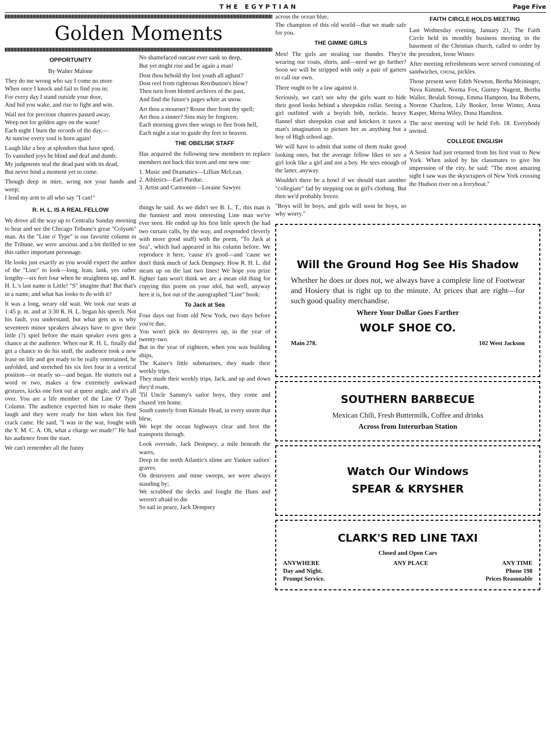THE EGYPTIAN Page Five
Golden Moments
OPPORTUNITY
By Walter Malone
They do me wrong who say I come no more
When once I knock and fail to find you in;
For every day I stand outside your door,
And bid you wake, and rise to fight and win.
Wail not for precious chances passed away,
Weep not for golden ages on the wane!
Each night I burn the records of the day,—
At sunrise every soul is born again!
Laugh like a boy at splendors that have sped,
To vanished joys be blind and deaf and dumb;
My judgments seal the dead past with its dead,
But never bind a moment yet to come.
Though deep in mire, wring not your hands and weep;
I lend my arm to all who say "I can!"
No shamefaced outcast ever sank so deep,
But yet might rise and be again a man!
Dost thou behold thy lost youth all aghast?
Dost reel from righteous Retribution's blow?
Then turn from blotted archives of the past,
And find the future's pages white as snow.
Art thou a mourner? Rouse thee from thy spell;
Art thou a sinner? Sins may be forgiven;
Each morning gives thee wings to flee from hell,
Each night a star to guide thy feet to heaven.
THE OBELISK STAFF
Has acquired the following new members to replace members not back this term and one new one:
1. Music and Dramatics—Lillian McLean.
2. Athletics—Earl Purdue.
3. Artist and Cartoonist—Loraine Sawyer.
R. H. L. IS A REAL FELLOW
We drove all the way up to Centralia Sunday morning to hear and see the Chicago Tribune's great "Colyum" man. As the "Line o' Type" is our favorite column in the Tribune, we were anxious and a bit thrilled to see this rather important personage.
He looks just exactly as you would expect the author of the "Line" to look—long, lean, lank, yes rather lengthy—six feet four when he straightens up, and R. H. L.'s last name is Little! "S" imagine that! But that's in a name, and what has looks to do with it?
It was a long, weary old wait. We took our seats at 1:45 p. m. and at 3:30 R. H. L. began his speech. Not his fault, you understand, but what gets us is why seventeen minor speakers always have to give their little (?) spiel before the main speaker even gets a chance at the audience. When our R. H. L. finally did get a chance to do his stuff, the audience took a new lease on life and got ready to be really entertained, he unfolded, and stretched his six feet four in a vertical position—or nearly so—and began. He stutters out a word or two, makes a few extremely awkward gestures, kicks one foot out at queer angle, and it's all over. You are a life member of the Line O' Type Column. The audience expected him to make them laugh and they were ready for him when his first crack came. He said, "I was in the war, fought with the Y. M. C. A. Oh, what a charge we made!" He had his audience from the start.
We can't remember all the funny
things he said. As we didn't see B. L. T., this man is the funniest and most interesting Line man we've ever seen. He ended up his first little speech (he had two curtain calls, by the way, and responded cleverly with more good stuff) with the poem, "To Jack at Sea", which had appeared in his column before. We reproduce it here, 'cause it's good—and 'cause we don't think much of Jack Dempsey. How R. H. L. did steam up on the last two lines! We hope you prize fighter fans won't think we are a mean old thing for copying this poem on your idol, but well, anyway here it is, hot out of the autographed "Line" book:
To Jack at Sea
Four days out from old New York, two days before you're due,
You won't pick no destroyers up, in the year of twenty-two.
But in the year of eighteen, when you was building ships,
The Kaiser's little submarines, they made their weekly trips.
They made their weekly trips, Jack, and up and down they'd roam,
'Til Uncle Sammy's sailor boys, they come and chased 'em home.
South easterly from Kinsale Head, in every storm that blew,
We kept the ocean highways clear and brot the transports through.
Look overside, Jack Dempsey, a mile beneath the wares,
Deep in the north Atlantic's slime are Yankee sailors' graves.
On destroyers and mine sweeps, we were always standing by;
We scrubbed the decks and fought the Huns and weren't afraid to die
So sail in peace, Jack Dempsey
across the ocean blue,
The champion of this old world—that we made safe for you.
THE GIMME GIRLS
Men! The girls are stealing our thunder. They're wearing our coats, shirts, and—need we go further? Soon we will be stripped with only a pair of garters to call our own.
There ought to be a law against it.
Seriously, we can't see why the girls want to hide their good looks behind a sheepskin collar. Seeing a girl outfitted with a boyish bob, necktie, heavy flannel shirt sheepskin coat and knickers it taxes a man's imagination to picture her as anything but a boy of High school age.
We will have to admit that some of them make good looking ones, but the average fellow likes to see a girl look like a girl and not a boy. He sees enough of the latter, anyway.
Wouldn't there be a howl if we should start another "collegiate" fad by stepping out in girl's clothing. But then we'd probably freeze.
"Boys will be boys, and girls will soon be boys, so why worry."
FAITH CIRCLE HOLDS MEETING
Last Wednesday evening, January 21, The Faith Circle held its monthly business meeting in the basement of the Christian church, called to order by the president, Irene Winter.
After meeting refreshments were served consisting of sandwiches, cocoa, pickles.
Those present were Edith Newton, Bertha Meininger, Neva Kimmel, Norma Fox, Gurney Nugent, Bertha Waller, Beulah Stroup, Emma Hampton, Ina Roberts, Norene Charlton, Lily Booker, Irene Winter, Anna Kasper, Merna Wiley, Dona Hamilton.
The next meeting will be held Feb. 18. Everybody invited.
COLLEGE ENGLISH
A Senior had just returned from his first visit to New York. When asked by his classmates to give his impression of the city, he said: "The most amazing sight I saw was the skyscrapers of New York crossing the Hudson river on a ferryboat."
Will the Ground Hog See His Shadow
Whether he does or does not, we always have a complete line of Footwear and Hosiery that is right up to the minute. At prices that are right—for such good quality merchandise.
Where Your Dollar Goes Farther
WOLF SHOE CO.
Main 278. 102 West Jackson
SOUTHERN BARBECUE
Mexican Chili, Fresh Buttermilk, Coffee and drinks
Across from Interurban Station
Watch Our Windows
SPEAR & KRYSHER
CLARK'S RED LINE TAXI
Closed and Open Cars
ANYWHERE ANY PLACE ANY TIME
Day and Night. Phone 198
Prompt Service. Prices Reasonable